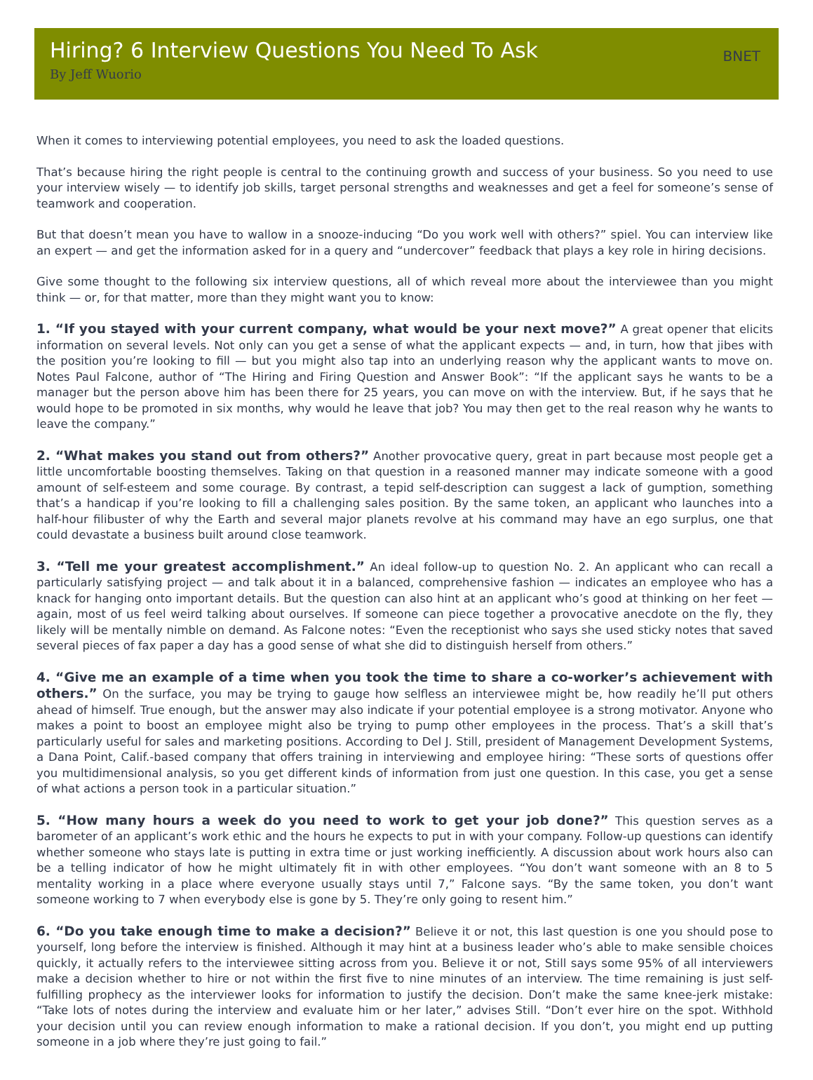Hiring? 6 Interview Questions You Need To Ask
By Jeff Wuorio
BNET
When it comes to interviewing potential employees, you need to ask the loaded questions.
That’s because hiring the right people is central to the continuing growth and success of your business. So you need to use your interview wisely — to identify job skills, target personal strengths and weaknesses and get a feel for someone’s sense of teamwork and cooperation.
But that doesn’t mean you have to wallow in a snooze-inducing “Do you work well with others?” spiel. You can interview like an expert — and get the information asked for in a query and “undercover” feedback that plays a key role in hiring decisions.
Give some thought to the following six interview questions, all of which reveal more about the interviewee than you might think — or, for that matter, more than they might want you to know:
1. “If you stayed with your current company, what would be your next move?” A great opener that elicits information on several levels. Not only can you get a sense of what the applicant expects — and, in turn, how that jibes with the position you’re looking to fill — but you might also tap into an underlying reason why the applicant wants to move on. Notes Paul Falcone, author of “The Hiring and Firing Question and Answer Book”: “If the applicant says he wants to be a manager but the person above him has been there for 25 years, you can move on with the interview. But, if he says that he would hope to be promoted in six months, why would he leave that job? You may then get to the real reason why he wants to leave the company.”
2. “What makes you stand out from others?” Another provocative query, great in part because most people get a little uncomfortable boosting themselves. Taking on that question in a reasoned manner may indicate someone with a good amount of self-esteem and some courage. By contrast, a tepid self-description can suggest a lack of gumption, something that’s a handicap if you’re looking to fill a challenging sales position. By the same token, an applicant who launches into a half-hour filibuster of why the Earth and several major planets revolve at his command may have an ego surplus, one that could devastate a business built around close teamwork.
3. “Tell me your greatest accomplishment.” An ideal follow-up to question No. 2. An applicant who can recall a particularly satisfying project — and talk about it in a balanced, comprehensive fashion — indicates an employee who has a knack for hanging onto important details. But the question can also hint at an applicant who’s good at thinking on her feet — again, most of us feel weird talking about ourselves. If someone can piece together a provocative anecdote on the fly, they likely will be mentally nimble on demand. As Falcone notes: “Even the receptionist who says she used sticky notes that saved several pieces of fax paper a day has a good sense of what she did to distinguish herself from others.”
4. “Give me an example of a time when you took the time to share a co-worker’s achievement with others.” On the surface, you may be trying to gauge how selfless an interviewee might be, how readily he’ll put others ahead of himself. True enough, but the answer may also indicate if your potential employee is a strong motivator. Anyone who makes a point to boost an employee might also be trying to pump other employees in the process. That’s a skill that’s particularly useful for sales and marketing positions. According to Del J. Still, president of Management Development Systems, a Dana Point, Calif.-based company that offers training in interviewing and employee hiring: “These sorts of questions offer you multidimensional analysis, so you get different kinds of information from just one question. In this case, you get a sense of what actions a person took in a particular situation.”
5. “How many hours a week do you need to work to get your job done?” This question serves as a barometer of an applicant’s work ethic and the hours he expects to put in with your company. Follow-up questions can identify whether someone who stays late is putting in extra time or just working inefficiently. A discussion about work hours also can be a telling indicator of how he might ultimately fit in with other employees. “You don’t want someone with an 8 to 5 mentality working in a place where everyone usually stays until 7,” Falcone says. “By the same token, you don’t want someone working to 7 when everybody else is gone by 5. They’re only going to resent him.”
6. “Do you take enough time to make a decision?” Believe it or not, this last question is one you should pose to yourself, long before the interview is finished. Although it may hint at a business leader who’s able to make sensible choices quickly, it actually refers to the interviewee sitting across from you. Believe it or not, Still says some 95% of all interviewers make a decision whether to hire or not within the first five to nine minutes of an interview. The time remaining is just self-fulfilling prophecy as the interviewer looks for information to justify the decision. Don’t make the same knee-jerk mistake: “Take lots of notes during the interview and evaluate him or her later,” advises Still. “Don’t ever hire on the spot. Withhold your decision until you can review enough information to make a rational decision. If you don’t, you might end up putting someone in a job where they’re just going to fail.”